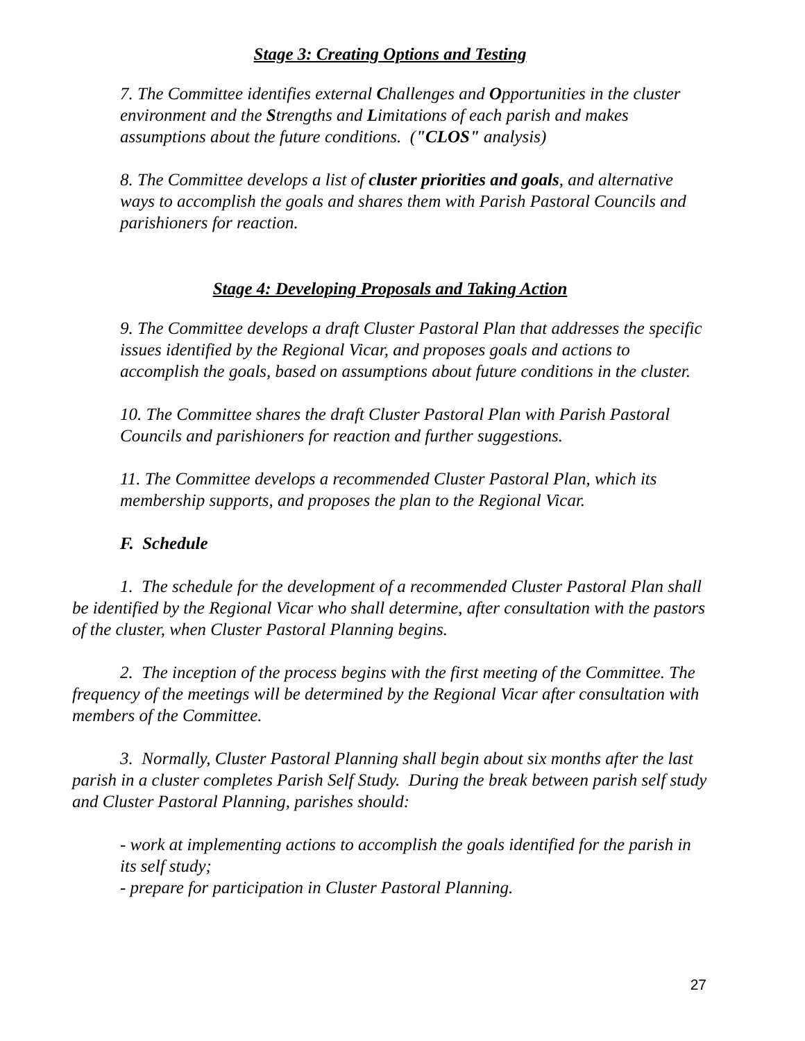Stage 3: Creating Options and Testing
7. The Committee identifies external Challenges and Opportunities in the cluster environment and the Strengths and Limitations of each parish and makes assumptions about the future conditions. ("CLOS" analysis)
8. The Committee develops a list of cluster priorities and goals, and alternative ways to accomplish the goals and shares them with Parish Pastoral Councils and parishioners for reaction.
Stage 4: Developing Proposals and Taking Action
9. The Committee develops a draft Cluster Pastoral Plan that addresses the specific issues identified by the Regional Vicar, and proposes goals and actions to accomplish the goals, based on assumptions about future conditions in the cluster.
10. The Committee shares the draft Cluster Pastoral Plan with Parish Pastoral Councils and parishioners for reaction and further suggestions.
11. The Committee develops a recommended Cluster Pastoral Plan, which its membership supports, and proposes the plan to the Regional Vicar.
F. Schedule
1. The schedule for the development of a recommended Cluster Pastoral Plan shall be identified by the Regional Vicar who shall determine, after consultation with the pastors of the cluster, when Cluster Pastoral Planning begins.
2. The inception of the process begins with the first meeting of the Committee. The frequency of the meetings will be determined by the Regional Vicar after consultation with members of the Committee.
3. Normally, Cluster Pastoral Planning shall begin about six months after the last parish in a cluster completes Parish Self Study. During the break between parish self study and Cluster Pastoral Planning, parishes should:
- work at implementing actions to accomplish the goals identified for the parish in its self study;
- prepare for participation in Cluster Pastoral Planning.
27